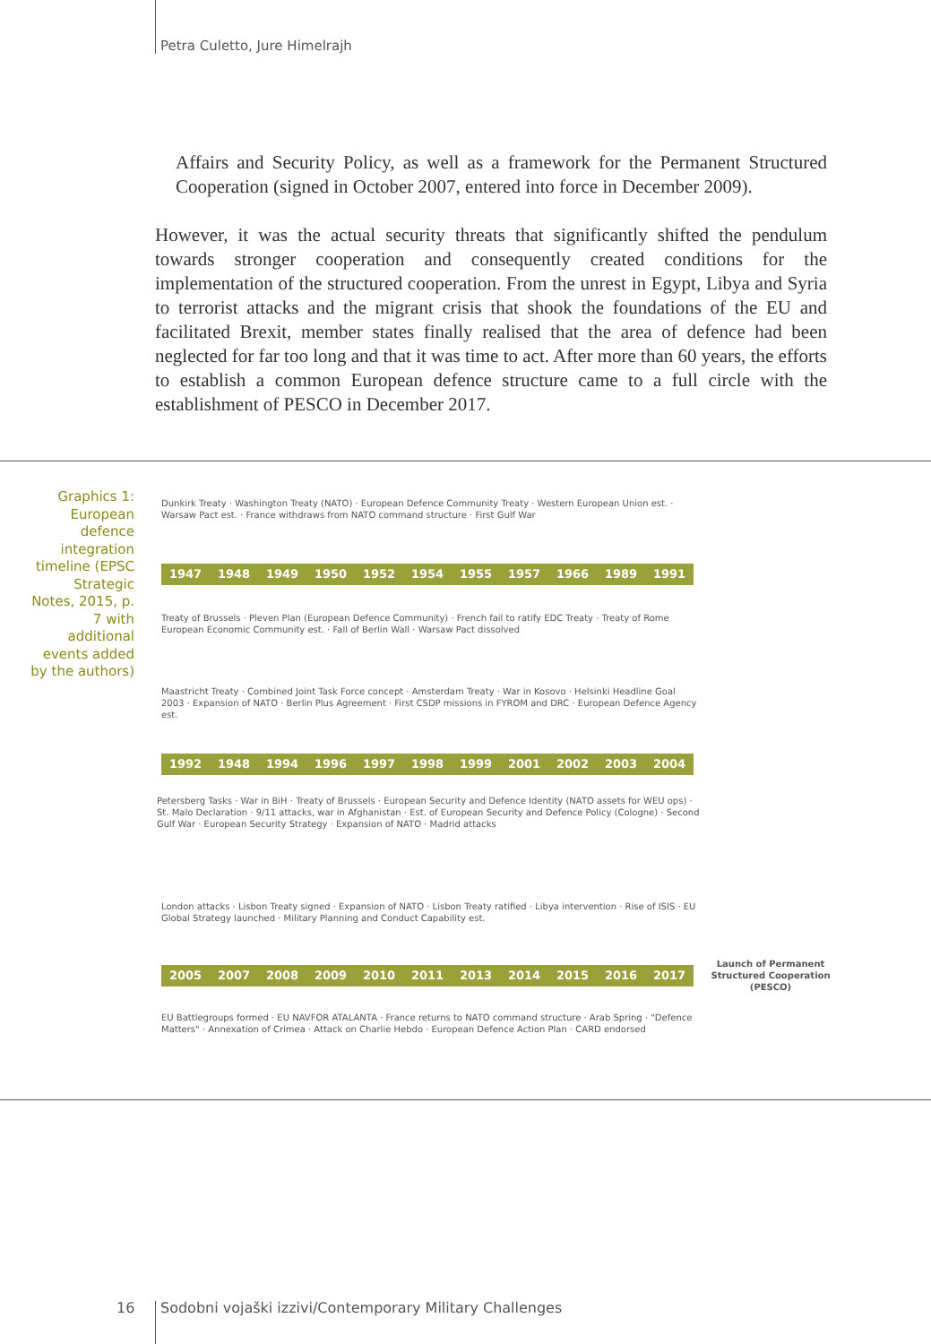Petra Culetto, Jure Himelrajh
Affairs and Security Policy, as well as a framework for the Permanent Structured Cooperation (signed in October 2007, entered into force in December 2009).
However, it was the actual security threats that significantly shifted the pendulum towards stronger cooperation and consequently created conditions for the implementation of the structured cooperation. From the unrest in Egypt, Libya and Syria to terrorist attacks and the migrant crisis that shook the foundations of the EU and facilitated Brexit, member states finally realised that the area of defence had been neglected for far too long and that it was time to act. After more than 60 years, the efforts to establish a common European defence structure came to a full circle with the establishment of PESCO in December 2017.
Graphics 1: European defence integration timeline (EPSC Strategic Notes, 2015, p. 7 with additional events added by the authors)
Dunkirk Treaty · Washington Treaty (NATO) · European Defence Community Treaty · Western European Union est. · Warsaw Pact est. · France withdraws from NATO command structure · First Gulf War
1947 1948 1949 1950 1952 1954 1955 1957 1966 1989 1991
Treaty of Brussels · Pleven Plan (European Defence Community) · French fail to ratify EDC Treaty · Treaty of Rome European Economic Community est. · Fall of Berlin Wall · Warsaw Pact dissolved
Maastricht Treaty · Combined Joint Task Force concept · Amsterdam Treaty · War in Kosovo · Helsinki Headline Goal 2003 · Expansion of NATO · Berlin Plus Agreement · First CSDP missions in FYROM and DRC · European Defence Agency est.
1992 1948 1994 1996 1997 1998 1999 2001 2002 2003 2004
Petersberg Tasks · War in BiH · Treaty of Brussels · European Security and Defence Identity (NATO assets for WEU ops) · St. Malo Declaration · 9/11 attacks, war in Afghanistan · Est. of European Security and Defence Policy (Cologne) · Second Gulf War · European Security Strategy · Expansion of NATO · Madrid attacks
London attacks · Lisbon Treaty signed · Expansion of NATO · Lisbon Treaty ratified · Libya intervention · Rise of ISIS · EU Global Strategy launched · Military Planning and Conduct Capability est.
2005 2007 2008 2009 2010 2011 2013 2014 2015 2016 2017
Launch of Permanent Structured Cooperation (PESCO)
EU Battlegroups formed · EU NAVFOR ATALANTA · France returns to NATO command structure · Arab Spring · "Defence Matters" · Annexation of Crimea · Attack on Charlie Hebdo · European Defence Action Plan · CARD endorsed
16
Sodobni vojaški izzivi/Contemporary Military Challenges